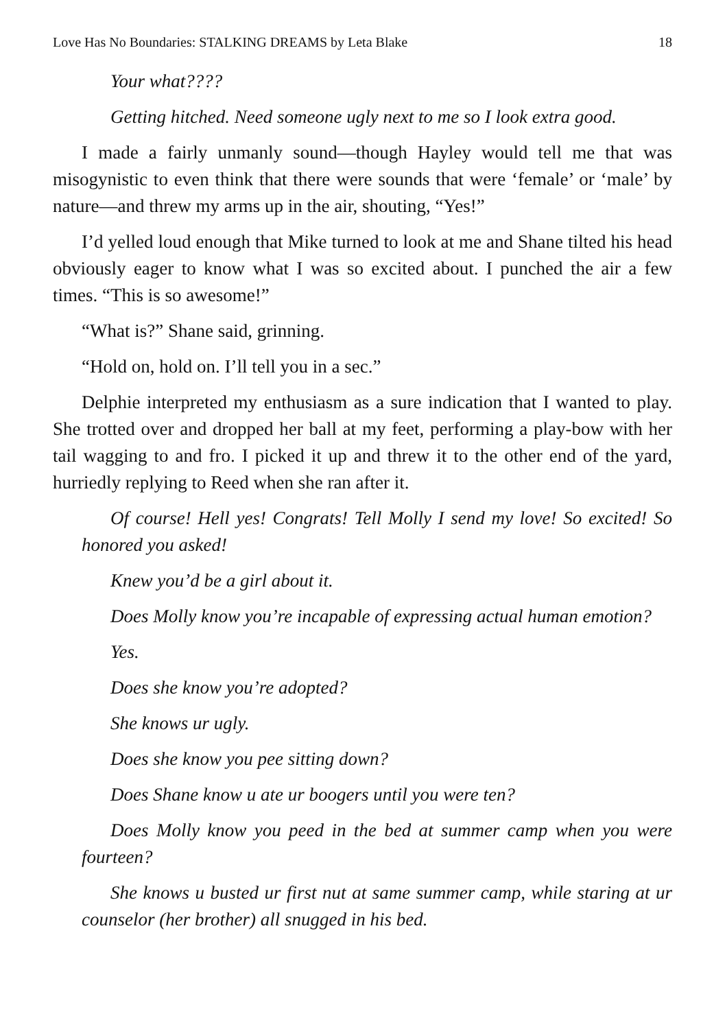Love Has No Boundaries: STALKING DREAMS by Leta Blake 18
Your what????
Getting hitched. Need someone ugly next to me so I look extra good.
I made a fairly unmanly sound—though Hayley would tell me that was misogynistic to even think that there were sounds that were ‘female’ or ‘male’ by nature—and threw my arms up in the air, shouting, “Yes!”
I’d yelled loud enough that Mike turned to look at me and Shane tilted his head obviously eager to know what I was so excited about. I punched the air a few times. “This is so awesome!”
“What is?” Shane said, grinning.
“Hold on, hold on. I’ll tell you in a sec.”
Delphie interpreted my enthusiasm as a sure indication that I wanted to play. She trotted over and dropped her ball at my feet, performing a play-bow with her tail wagging to and fro. I picked it up and threw it to the other end of the yard, hurriedly replying to Reed when she ran after it.
Of course! Hell yes! Congrats! Tell Molly I send my love! So excited! So honored you asked!
Knew you’d be a girl about it.
Does Molly know you’re incapable of expressing actual human emotion?
Yes.
Does she know you’re adopted?
She knows ur ugly.
Does she know you pee sitting down?
Does Shane know u ate ur boogers until you were ten?
Does Molly know you peed in the bed at summer camp when you were fourteen?
She knows u busted ur first nut at same summer camp, while staring at ur counselor (her brother) all snugged in his bed.